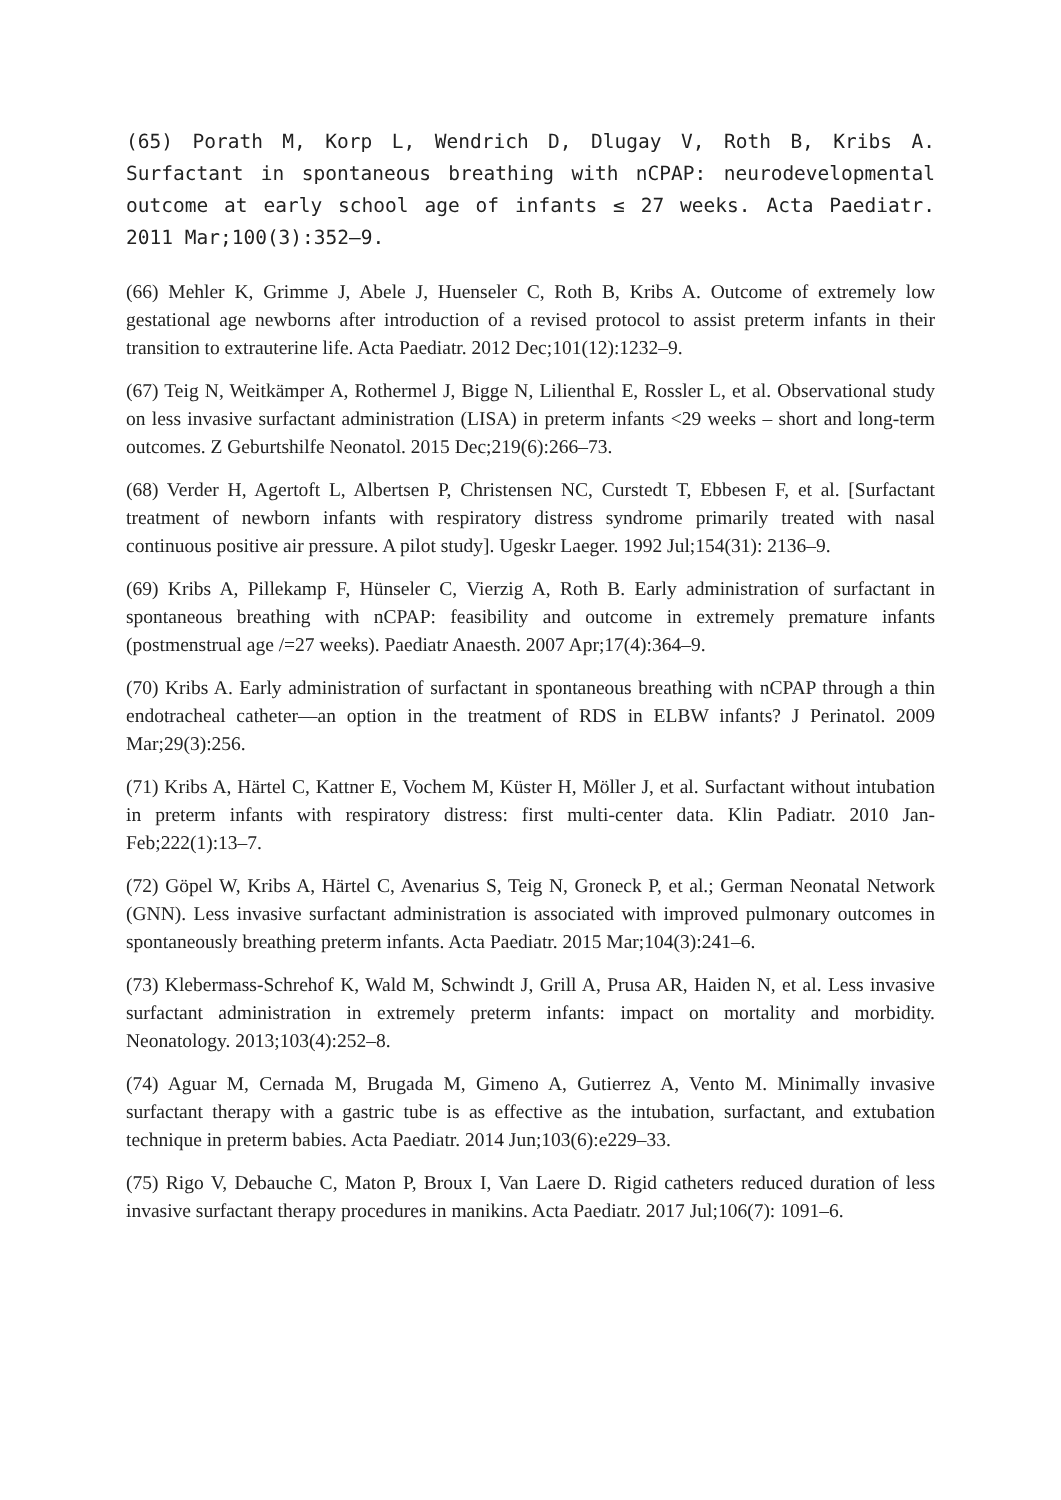(65) Porath M, Korp L, Wendrich D, Dlugay V, Roth B, Kribs A. Surfactant in spontaneous breathing with nCPAP: neurodevelopmental outcome at early school age of infants ≤ 27 weeks. Acta Paediatr. 2011 Mar;100(3):352–9.
(66) Mehler K, Grimme J, Abele J, Huenseler C, Roth B, Kribs A. Outcome of extremely low gestational age newborns after introduction of a revised protocol to assist preterm infants in their transition to extrauterine life. Acta Paediatr. 2012 Dec;101(12):1232–9.
(67) Teig N, Weitkämper A, Rothermel J, Bigge N, Lilienthal E, Rossler L, et al. Observational study on less invasive surfactant administration (LISA) in preterm infants <29 weeks – short and long-term outcomes. Z Geburtshilfe Neonatol. 2015 Dec;219(6):266–73.
(68) Verder H, Agertoft L, Albertsen P, Christensen NC, Curstedt T, Ebbesen F, et al. [Surfactant treatment of newborn infants with respiratory distress syndrome primarily treated with nasal continuous positive air pressure. A pilot study]. Ugeskr Laeger. 1992 Jul;154(31): 2136–9.
(69) Kribs A, Pillekamp F, Hünseler C, Vierzig A, Roth B. Early administration of surfactant in spontaneous breathing with nCPAP: feasibility and outcome in extremely premature infants (postmenstrual age /=27 weeks). Paediatr Anaesth. 2007 Apr;17(4):364–9.
(70) Kribs A. Early administration of surfactant in spontaneous breathing with nCPAP through a thin endotracheal catheter—an option in the treatment of RDS in ELBW infants? J Perinatol. 2009 Mar;29(3):256.
(71) Kribs A, Härtel C, Kattner E, Vochem M, Küster H, Möller J, et al. Surfactant without intubation in preterm infants with respiratory distress: first multi-center data. Klin Padiatr. 2010 Jan-Feb;222(1):13–7.
(72) Göpel W, Kribs A, Härtel C, Avenarius S, Teig N, Groneck P, et al.; German Neonatal Network (GNN). Less invasive surfactant administration is associated with improved pulmonary outcomes in spontaneously breathing preterm infants. Acta Paediatr. 2015 Mar;104(3):241–6.
(73) Klebermass-Schrehof K, Wald M, Schwindt J, Grill A, Prusa AR, Haiden N, et al. Less invasive surfactant administration in extremely preterm infants: impact on mortality and morbidity. Neonatology. 2013;103(4):252–8.
(74) Aguar M, Cernada M, Brugada M, Gimeno A, Gutierrez A, Vento M. Minimally invasive surfactant therapy with a gastric tube is as effective as the intubation, surfactant, and extubation technique in preterm babies. Acta Paediatr. 2014 Jun;103(6):e229–33.
(75) Rigo V, Debauche C, Maton P, Broux I, Van Laere D. Rigid catheters reduced duration of less invasive surfactant therapy procedures in manikins. Acta Paediatr. 2017 Jul;106(7): 1091–6.